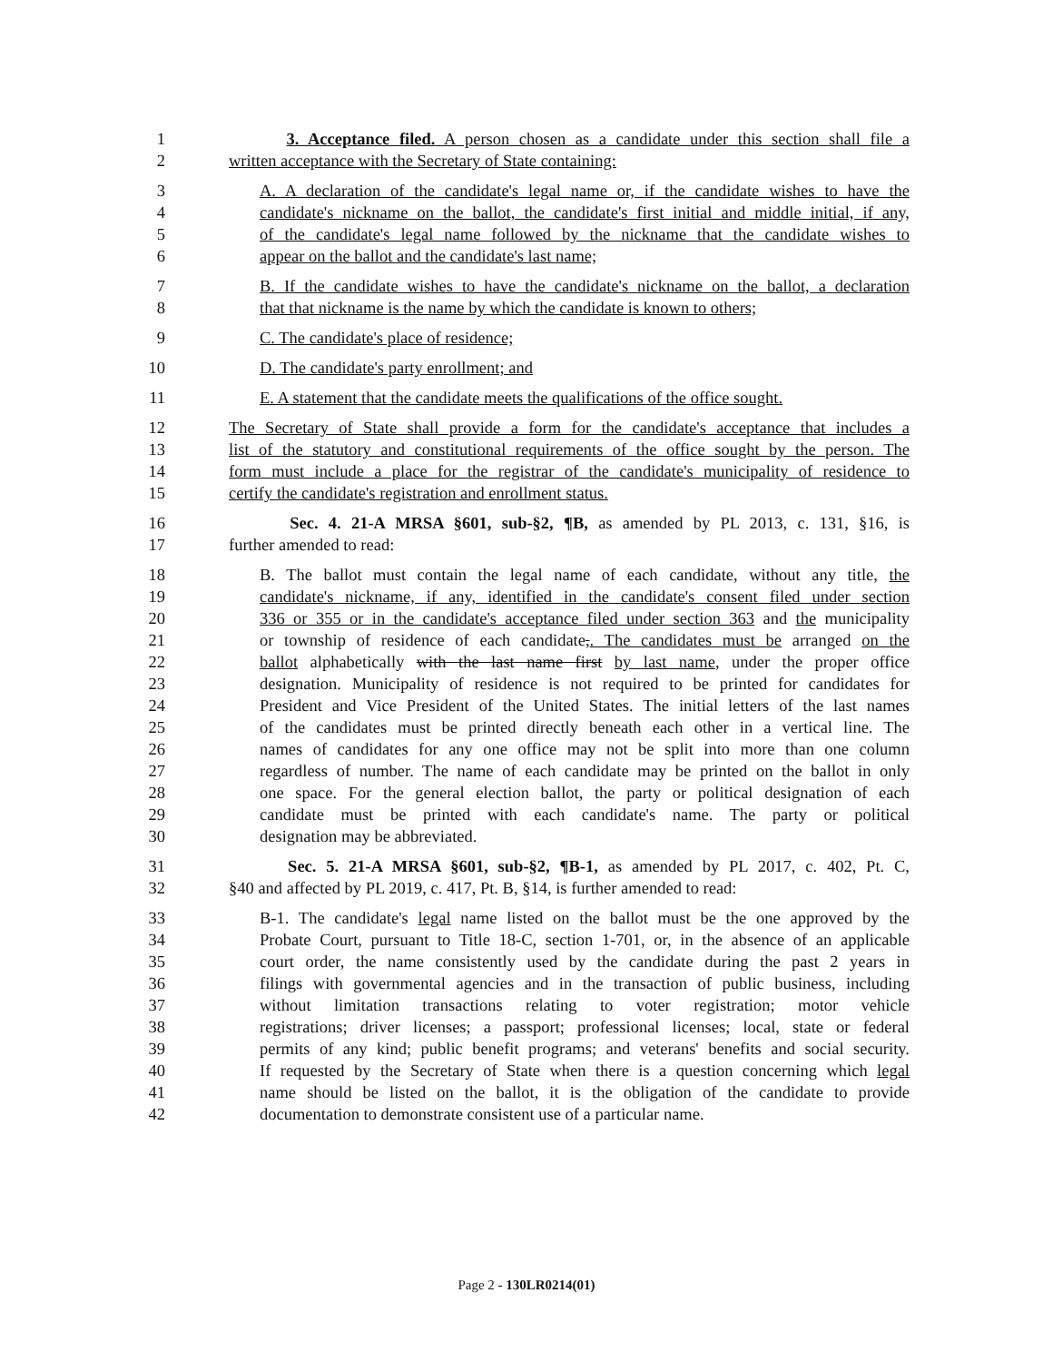1 3. Acceptance filed. A person chosen as a candidate under this section shall file a
2 written acceptance with the Secretary of State containing:
3 A. A declaration of the candidate's legal name or, if the candidate wishes to have the
4 candidate's nickname on the ballot, the candidate's first initial and middle initial, if any,
5 of the candidate's legal name followed by the nickname that the candidate wishes to
6 appear on the ballot and the candidate's last name;
7 B. If the candidate wishes to have the candidate's nickname on the ballot, a declaration
8 that that nickname is the name by which the candidate is known to others;
9 C. The candidate's place of residence;
10 D. The candidate's party enrollment; and
11 E. A statement that the candidate meets the qualifications of the office sought.
12 The Secretary of State shall provide a form for the candidate's acceptance that includes a
13 list of the statutory and constitutional requirements of the office sought by the person. The
14 form must include a place for the registrar of the candidate's municipality of residence to
15 certify the candidate's registration and enrollment status.
16 Sec. 4. 21-A MRSA §601, sub-§2, ¶B, as amended by PL 2013, c. 131, §16, is
17 further amended to read:
18 B. The ballot must contain the legal name of each candidate, without any title, the
19 candidate's nickname, if any, identified in the candidate's consent filed under section
20 336 or 355 or in the candidate's acceptance filed under section 363 and the municipality
21 or township of residence of each candidate,. The candidates must be arranged on the
22 ballot alphabetically with the last name first by last name, under the proper office
23 designation. Municipality of residence is not required to be printed for candidates for
24 President and Vice President of the United States. The initial letters of the last names
25 of the candidates must be printed directly beneath each other in a vertical line. The
26 names of candidates for any one office may not be split into more than one column
27 regardless of number. The name of each candidate may be printed on the ballot in only
28 one space. For the general election ballot, the party or political designation of each
29 candidate must be printed with each candidate's name. The party or political
30 designation may be abbreviated.
31 Sec. 5. 21-A MRSA §601, sub-§2, ¶B-1, as amended by PL 2017, c. 402, Pt. C,
32 §40 and affected by PL 2019, c. 417, Pt. B, §14, is further amended to read:
33 B-1. The candidate's legal name listed on the ballot must be the one approved by the
34 Probate Court, pursuant to Title 18-C, section 1-701, or, in the absence of an applicable
35 court order, the name consistently used by the candidate during the past 2 years in
36 filings with governmental agencies and in the transaction of public business, including
37 without limitation transactions relating to voter registration; motor vehicle
38 registrations; driver licenses; a passport; professional licenses; local, state or federal
39 permits of any kind; public benefit programs; and veterans' benefits and social security.
40 If requested by the Secretary of State when there is a question concerning which legal
41 name should be listed on the ballot, it is the obligation of the candidate to provide
42 documentation to demonstrate consistent use of a particular name.
Page 2 - 130LR0214(01)